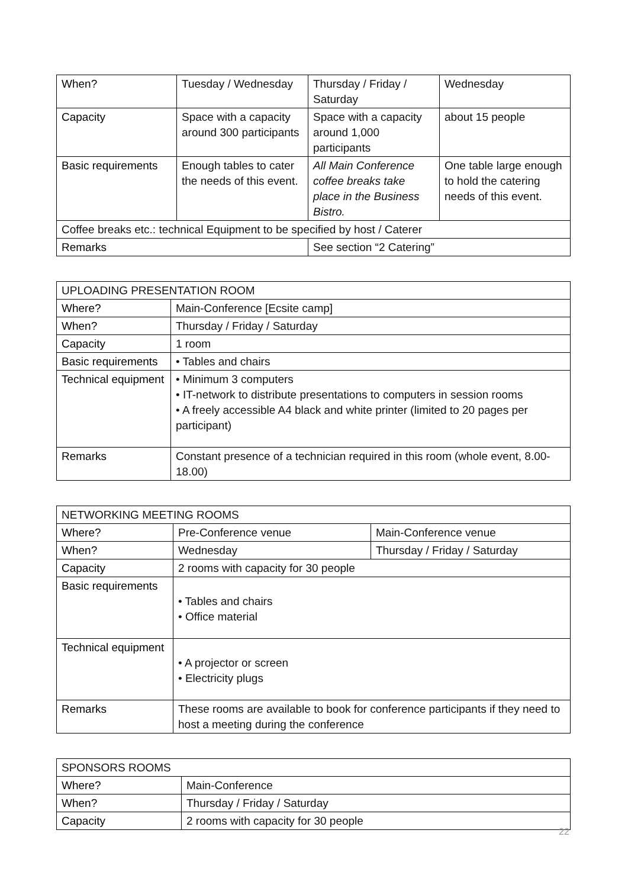| When? | Tuesday / Wednesday | Thursday / Friday / Saturday | Wednesday |
| Capacity | Space with a capacity around 300 participants | Space with a capacity around 1,000 participants | about 15 people |
| Basic requirements | Enough tables to cater the needs of this event. | All Main Conference coffee breaks take place in the Business Bistro. | One table large enough to hold the catering needs of this event. |
| Coffee breaks etc.: technical Equipment to be specified by host / Caterer | | | |
| Remarks | | See section “2 Catering” | |
| UPLOADING PRESENTATION ROOM | |
| Where? | Main-Conference [Ecsite camp] |
| When? | Thursday / Friday / Saturday |
| Capacity | 1 room |
| Basic requirements | • Tables and chairs |
| Technical equipment | • Minimum 3 computers • IT-network to distribute presentations to computers in session rooms • A freely accessible A4 black and white printer (limited to 20 pages per participant) |
| Remarks | Constant presence of a technician required in this room (whole event, 8.00- 18.00) |
| NETWORKING MEETING ROOMS | | |
| Where? | Pre-Conference venue | Main-Conference venue |
| When? | Wednesday | Thursday / Friday / Saturday |
| Capacity | 2 rooms with capacity for 30 people | |
| Basic requirements | • Tables and chairs • Office material | |
| Technical equipment | • A projector or screen • Electricity plugs | |
| Remarks | These rooms are available to book for conference participants if they need to host a meeting during the conference | |
| SPONSORS ROOMS | |
| Where? | Main-Conference |
| When? | Thursday / Friday / Saturday |
| Capacity | 2 rooms with capacity for 30 people |
22